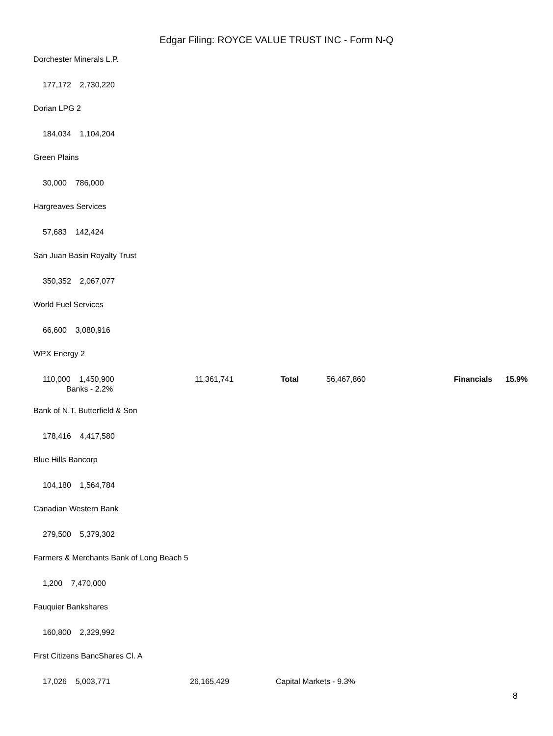Edgar Filing: ROYCE VALUE TRUST INC - Form N-Q
Dorchester Minerals L.P.
177,172 2,730,220
Dorian LPG 2
184,034 1,104,204
Green Plains
30,000 786,000
Hargreaves Services
57,683 142,424
San Juan Basin Royalty Trust
350,352 2,067,077
World Fuel Services
66,600 3,080,916
WPX Energy 2
110,000 1,450,900 11,361,741 Total 56,467,860 Financials 15.9%
Banks - 2.2%
Bank of N.T. Butterfield & Son
178,416 4,417,580
Blue Hills Bancorp
104,180 1,564,784
Canadian Western Bank
279,500 5,379,302
Farmers & Merchants Bank of Long Beach 5
1,200 7,470,000
Fauquier Bankshares
160,800 2,329,992
First Citizens BancShares Cl. A
17,026 5,003,771 26,165,429 Capital Markets - 9.3%
8